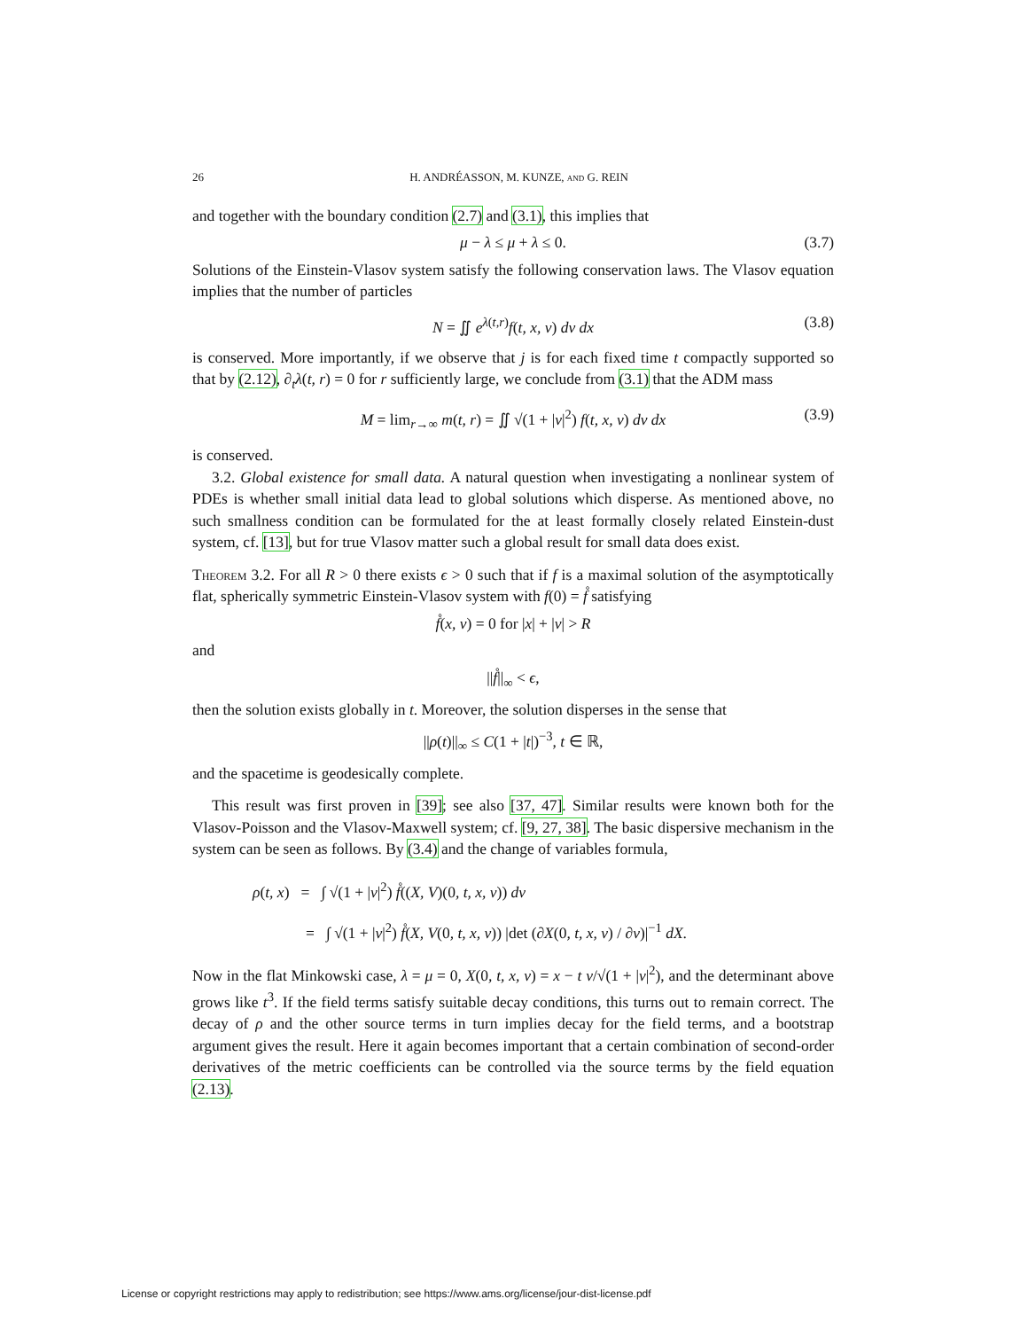26 H. ANDRÉASSON, M. KUNZE, and G. REIN
and together with the boundary condition (2.7) and (3.1), this implies that
μ − λ ≤ μ + λ ≤ 0. (3.7)
Solutions of the Einstein-Vlasov system satisfy the following conservation laws. The Vlasov equation implies that the number of particles
N = ∬ e<sup>λ(t,r)</sup>f(t, x, v) dv dx (3.8)
is conserved. More importantly, if we observe that j is for each fixed time t compactly supported so that by (2.12), ∂<sub>t</sub>λ(t, r) = 0 for r sufficiently large, we conclude from (3.1) that the ADM mass
M = lim<sub>r→∞</sub> m(t, r) = ∬ √(1 + |v|<sup>2</sup>) f(t, x, v) dv dx (3.9)
is conserved.
3.2. Global existence for small data. A natural question when investigating a nonlinear system of PDEs is whether small initial data lead to global solutions which disperse. As mentioned above, no such smallness condition can be formulated for the at least formally closely related Einstein-dust system, cf. [13], but for true Vlasov matter such a global result for small data does exist.
Theorem 3.2. For all R > 0 there exists ϵ > 0 such that if f is a maximal solution of the asymptotically flat, spherically symmetric Einstein-Vlasov system with f(0) = f̊ satisfying
f̊(x, v) = 0 for |x| + |v| > R
and
||f̊||<sub>∞</sub> < ϵ,
then the solution exists globally in t. Moreover, the solution disperses in the sense that
||ρ(t)||<sub>∞</sub> ≤ C(1 + |t|)<sup>−3</sup>, t ∈ ℝ,
and the spacetime is geodesically complete.
This result was first proven in [39]; see also [37, 47]. Similar results were known both for the Vlasov-Poisson and the Vlasov-Maxwell system; cf. [9, 27, 38]. The basic dispersive mechanism in the system can be seen as follows. By (3.4) and the change of variables formula,
ρ(t, x) = ∫ √(1 + |v|<sup>2</sup>) f̊((X, V)(0, t, x, v)) dv
= ∫ √(1 + |v|<sup>2</sup>) f̊(X, V(0, t, x, v)) |det (∂X(0, t, x, v) / ∂v)|<sup>−1</sup> dX.
Now in the flat Minkowski case, λ = μ = 0, X(0, t, x, v) = x − t v/√(1 + |v|<sup>2</sup>), and the determinant above grows like t<sup>3</sup>. If the field terms satisfy suitable decay conditions, this turns out to remain correct. The decay of ρ and the other source terms in turn implies decay for the field terms, and a bootstrap argument gives the result. Here it again becomes important that a certain combination of second-order derivatives of the metric coefficients can be controlled via the source terms by the field equation (2.13).
License or copyright restrictions may apply to redistribution; see https://www.ams.org/license/jour-dist-license.pdf